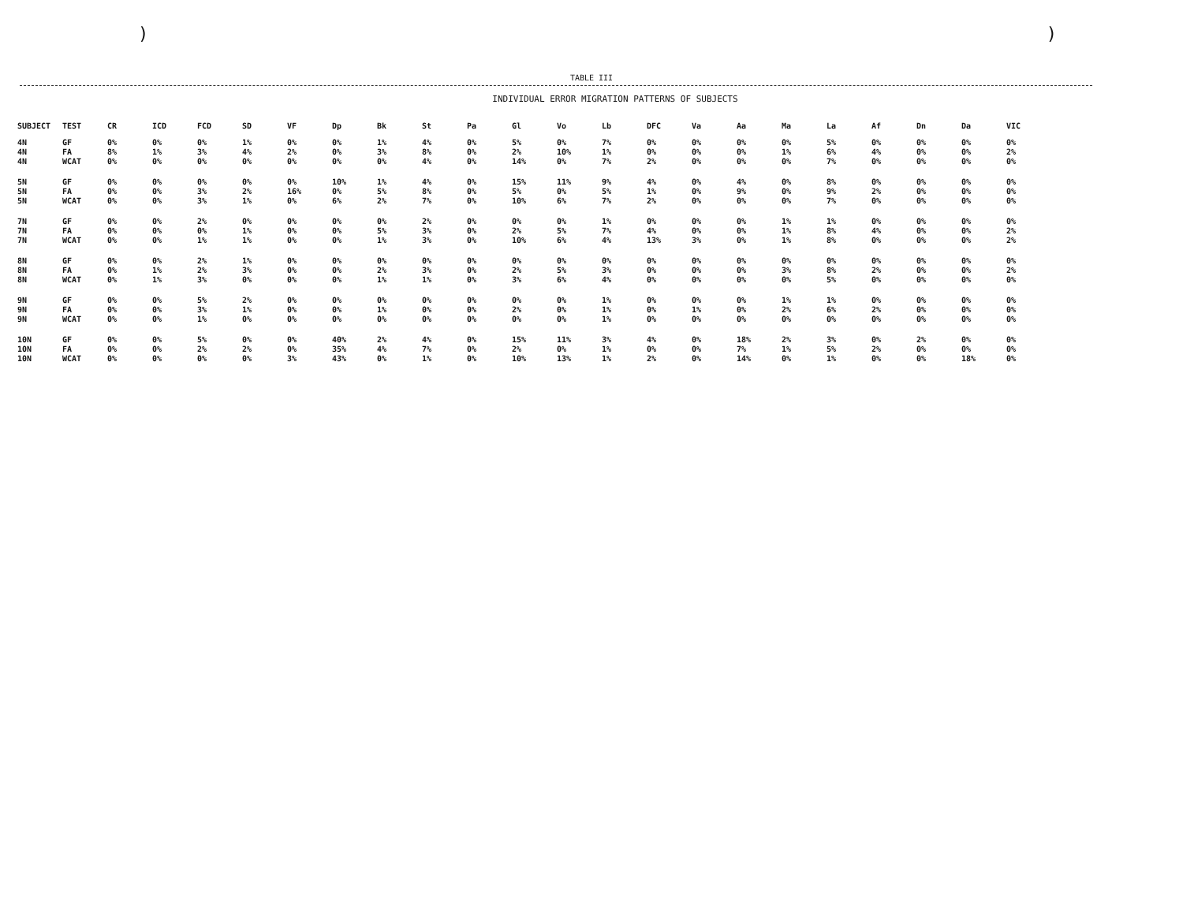))
TABLE III
INDIVIDUAL ERROR MIGRATION PATTERNS OF SUBJECTS
| SUBJECT | TEST | CR | ICD | FCD | SD | VF | Dp | Bk | St | Pa | Gl | Vo | Lb | DFC | Va | Aa | Ma | La | Af | Dn | Da | VIC |
| --- | --- | --- | --- | --- | --- | --- | --- | --- | --- | --- | --- | --- | --- | --- | --- | --- | --- | --- | --- | --- | --- | --- |
| 4N | GF | 0% | 0% | 0% | 1% | 0% | 0% | 1% | 4% | 0% | 5% | 0% | 7% | 0% | 0% | 0% | 0% | 5% | 0% | 0% | 0% | 0% |
| 4N | FA | 8% | 1% | 3% | 4% | 2% | 0% | 3% | 8% | 0% | 2% | 10% | 1% | 0% | 0% | 0% | 1% | 6% | 4% | 0% | 0% | 2% |
| 4N | WCAT | 0% | 0% | 0% | 0% | 0% | 0% | 0% | 4% | 0% | 14% | 0% | 7% | 2% | 0% | 0% | 0% | 7% | 0% | 0% | 0% | 0% |
| 5N | GF | 0% | 0% | 0% | 0% | 0% | 10% | 1% | 4% | 0% | 15% | 11% | 9% | 4% | 0% | 4% | 0% | 8% | 0% | 0% | 0% | 0% |
| 5N | FA | 0% | 0% | 3% | 2% | 16% | 0% | 5% | 8% | 0% | 5% | 0% | 5% | 1% | 0% | 9% | 0% | 9% | 2% | 0% | 0% | 0% |
| 5N | WCAT | 0% | 0% | 3% | 1% | 0% | 6% | 2% | 7% | 0% | 10% | 6% | 7% | 2% | 0% | 0% | 0% | 7% | 0% | 0% | 0% | 0% |
| 7N | GF | 0% | 0% | 2% | 0% | 0% | 0% | 0% | 2% | 0% | 0% | 0% | 1% | 0% | 0% | 0% | 1% | 1% | 0% | 0% | 0% | 0% |
| 7N | FA | 0% | 0% | 0% | 1% | 0% | 0% | 5% | 3% | 0% | 2% | 5% | 7% | 4% | 0% | 0% | 1% | 8% | 4% | 0% | 0% | 2% |
| 7N | WCAT | 0% | 0% | 1% | 1% | 0% | 0% | 1% | 3% | 0% | 10% | 6% | 4% | 13% | 3% | 0% | 1% | 8% | 0% | 0% | 0% | 2% |
| 8N | GF | 0% | 0% | 2% | 1% | 0% | 0% | 0% | 0% | 0% | 0% | 0% | 0% | 0% | 0% | 0% | 0% | 0% | 0% | 0% | 0% | 0% |
| 8N | FA | 0% | 1% | 2% | 3% | 0% | 0% | 2% | 3% | 0% | 2% | 5% | 3% | 0% | 0% | 0% | 3% | 8% | 2% | 0% | 0% | 2% |
| 8N | WCAT | 0% | 1% | 3% | 0% | 0% | 0% | 1% | 1% | 0% | 3% | 6% | 4% | 0% | 0% | 0% | 0% | 5% | 0% | 0% | 0% | 0% |
| 9N | GF | 0% | 0% | 5% | 2% | 0% | 0% | 0% | 0% | 0% | 0% | 0% | 1% | 0% | 0% | 0% | 1% | 1% | 0% | 0% | 0% | 0% |
| 9N | FA | 0% | 0% | 3% | 1% | 0% | 0% | 1% | 0% | 0% | 2% | 0% | 1% | 0% | 1% | 0% | 2% | 6% | 2% | 0% | 0% | 0% |
| 9N | WCAT | 0% | 0% | 1% | 0% | 0% | 0% | 0% | 0% | 0% | 0% | 0% | 1% | 0% | 0% | 0% | 0% | 0% | 0% | 0% | 0% | 0% |
| 10N | GF | 0% | 0% | 5% | 0% | 0% | 40% | 2% | 4% | 0% | 15% | 11% | 3% | 4% | 0% | 18% | 2% | 3% | 0% | 2% | 0% | 0% |
| 10N | FA | 0% | 0% | 2% | 2% | 0% | 35% | 4% | 7% | 0% | 2% | 0% | 1% | 0% | 0% | 7% | 1% | 5% | 2% | 0% | 0% | 0% |
| 10N | WCAT | 0% | 0% | 0% | 0% | 3% | 43% | 0% | 1% | 0% | 10% | 13% | 1% | 2% | 0% | 14% | 0% | 1% | 0% | 0% | 18% | 0% |